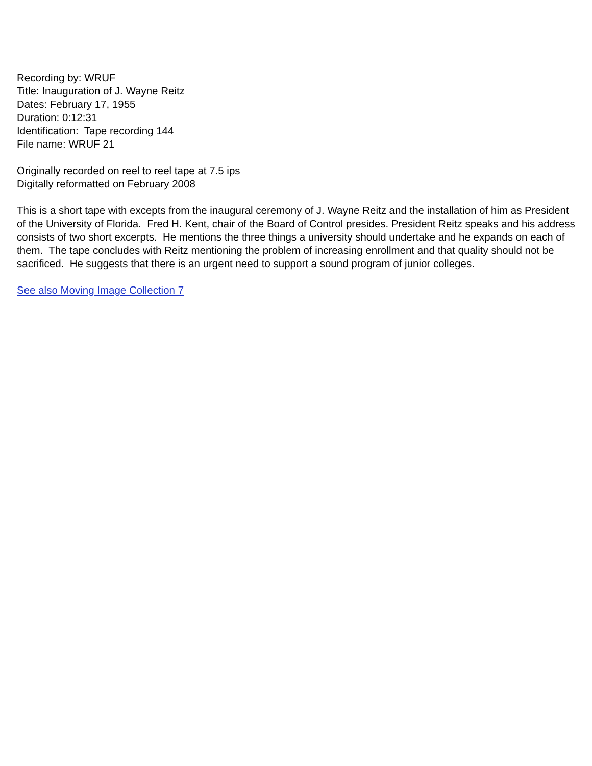Recording by: WRUF
Title: Inauguration of J. Wayne Reitz
Dates: February 17, 1955
Duration: 0:12:31
Identification: Tape recording 144
File name: WRUF 21
Originally recorded on reel to reel tape at 7.5 ips
Digitally reformatted on February 2008
This is a short tape with excepts from the inaugural ceremony of J. Wayne Reitz and the installation of him as President of the University of Florida. Fred H. Kent, chair of the Board of Control presides. President Reitz speaks and his address consists of two short excerpts. He mentions the three things a university should undertake and he expands on each of them. The tape concludes with Reitz mentioning the problem of increasing enrollment and that quality should not be sacrificed. He suggests that there is an urgent need to support a sound program of junior colleges.
See also Moving Image Collection 7